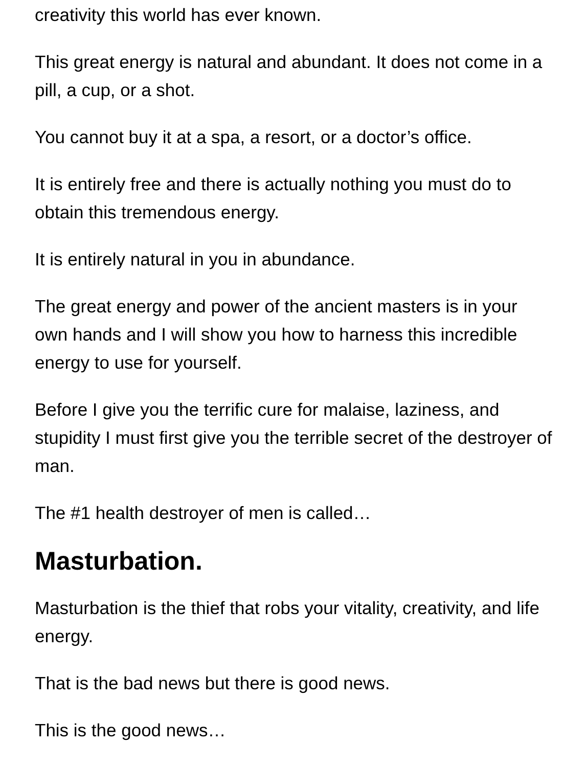creativity this world has ever known.
This great energy is natural and abundant. It does not come in a pill, a cup, or a shot.
You cannot buy it at a spa, a resort, or a doctor’s office.
It is entirely free and there is actually nothing you must do to obtain this tremendous energy.
It is entirely natural in you in abundance.
The great energy and power of the ancient masters is in your own hands and I will show you how to harness this incredible energy to use for yourself.
Before I give you the terrific cure for malaise, laziness, and stupidity I must first give you the terrible secret of the destroyer of man.
The #1 health destroyer of men is called…
Masturbation.
Masturbation is the thief that robs your vitality, creativity, and life energy.
That is the bad news but there is good news.
This is the good news…